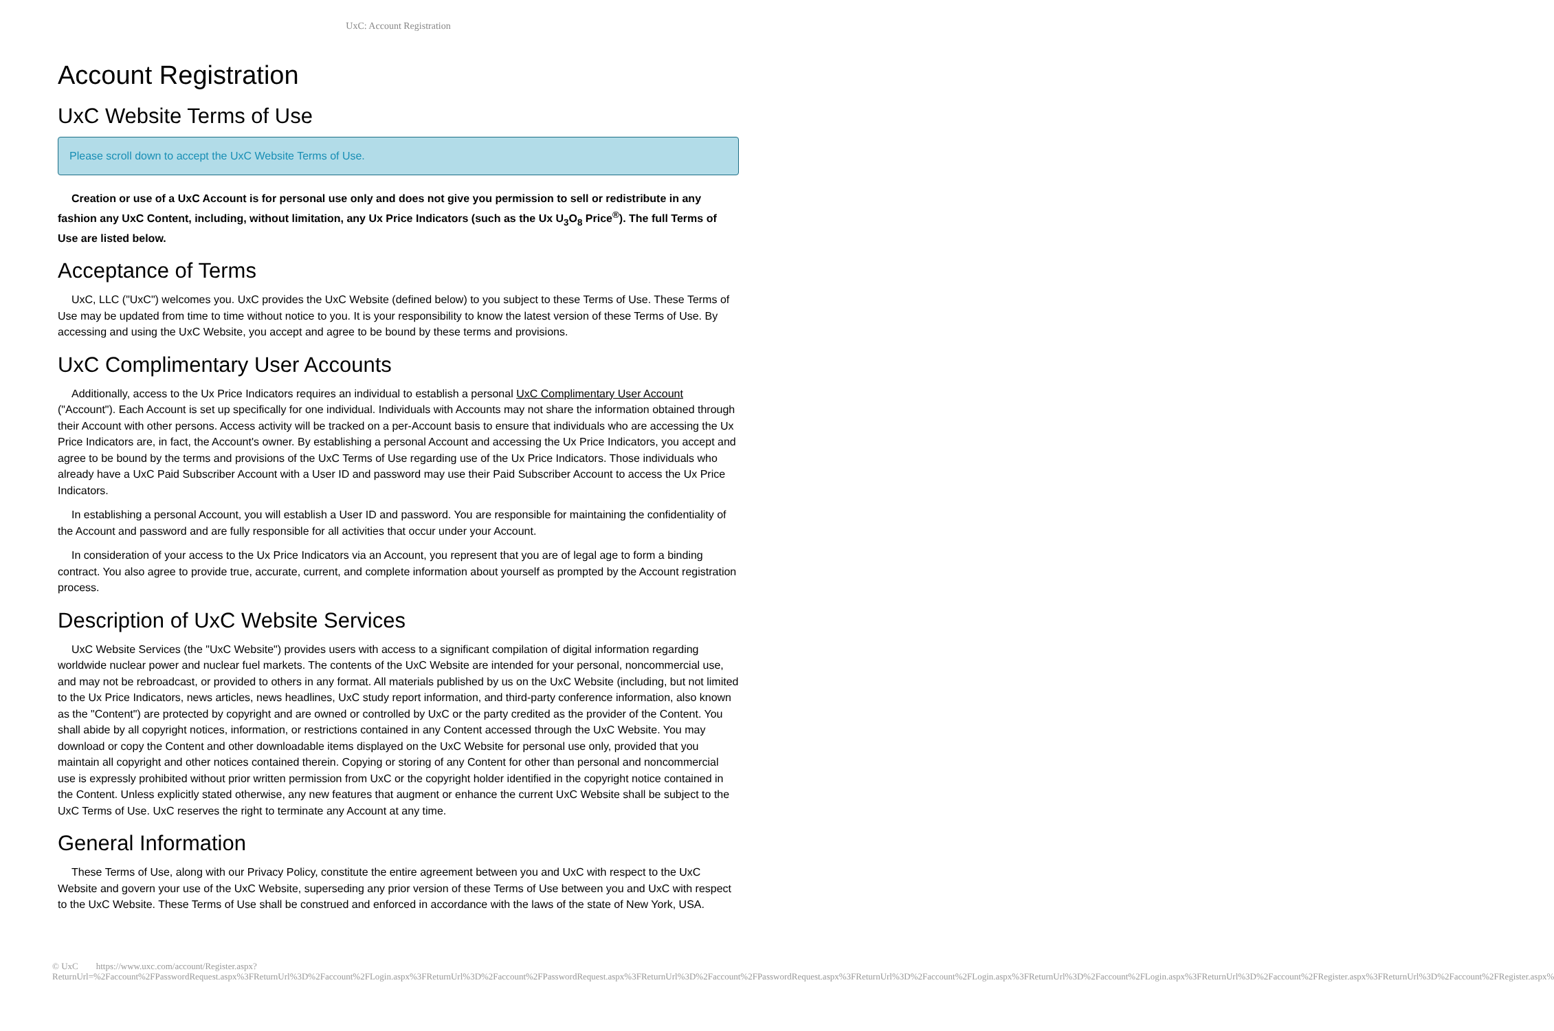UxC: Account Registration
Account Registration
UxC Website Terms of Use
Please scroll down to accept the UxC Website Terms of Use.
Creation or use of a UxC Account is for personal use only and does not give you permission to sell or redistribute in any fashion any UxC Content, including, without limitation, any Ux Price Indicators (such as the Ux U<sub>3</sub>O<sub>8</sub> Price<sup>®</sup>). The full Terms of Use are listed below.
Acceptance of Terms
UxC, LLC ("UxC") welcomes you. UxC provides the UxC Website (defined below) to you subject to these Terms of Use. These Terms of Use may be updated from time to time without notice to you. It is your responsibility to know the latest version of these Terms of Use. By accessing and using the UxC Website, you accept and agree to be bound by these terms and provisions.
UxC Complimentary User Accounts
Additionally, access to the Ux Price Indicators requires an individual to establish a personal UxC Complimentary User Account ("Account"). Each Account is set up specifically for one individual. Individuals with Accounts may not share the information obtained through their Account with other persons. Access activity will be tracked on a per-Account basis to ensure that individuals who are accessing the Ux Price Indicators are, in fact, the Account's owner. By establishing a personal Account and accessing the Ux Price Indicators, you accept and agree to be bound by the terms and provisions of the UxC Terms of Use regarding use of the Ux Price Indicators. Those individuals who already have a UxC Paid Subscriber Account with a User ID and password may use their Paid Subscriber Account to access the Ux Price Indicators.
In establishing a personal Account, you will establish a User ID and password. You are responsible for maintaining the confidentiality of the Account and password and are fully responsible for all activities that occur under your Account.
In consideration of your access to the Ux Price Indicators via an Account, you represent that you are of legal age to form a binding contract. You also agree to provide true, accurate, current, and complete information about yourself as prompted by the Account registration process.
Description of UxC Website Services
UxC Website Services (the "UxC Website") provides users with access to a significant compilation of digital information regarding worldwide nuclear power and nuclear fuel markets. The contents of the UxC Website are intended for your personal, noncommercial use, and may not be rebroadcast, or provided to others in any format. All materials published by us on the UxC Website (including, but not limited to the Ux Price Indicators, news articles, news headlines, UxC study report information, and third-party conference information, also known as the "Content") are protected by copyright and are owned or controlled by UxC or the party credited as the provider of the Content. You shall abide by all copyright notices, information, or restrictions contained in any Content accessed through the UxC Website. You may download or copy the Content and other downloadable items displayed on the UxC Website for personal use only, provided that you maintain all copyright and other notices contained therein. Copying or storing of any Content for other than personal and noncommercial use is expressly prohibited without prior written permission from UxC or the copyright holder identified in the copyright notice contained in the Content. Unless explicitly stated otherwise, any new features that augment or enhance the current UxC Website shall be subject to the UxC Terms of Use. UxC reserves the right to terminate any Account at any time.
General Information
These Terms of Use, along with our Privacy Policy, constitute the entire agreement between you and UxC with respect to the UxC Website and govern your use of the UxC Website, superseding any prior version of these Terms of Use between you and UxC with respect to the UxC Website. These Terms of Use shall be construed and enforced in accordance with the laws of the state of New York, USA.
© UxC https://www.uxc.com/account/Register.aspx?ReturnUrl=%2Faccount%2FPasswordRequest.aspx%3FReturnUrl%3D%2Faccount%2FLogin.aspx%3FReturnUrl%3D%2Faccount%2FPasswordRequest.aspx%3FReturnUrl%3D%2Faccount%2FPasswordRequest.aspx%3FReturnUrl%3D%2Faccount%2FLogin.aspx%3FReturnUrl%3D%2Faccount%2FLogin.aspx%3FReturnUrl%3D%2Faccount%2FRegister.aspx%3FReturnUrl%3D%2Faccount%2FRegister.aspx%